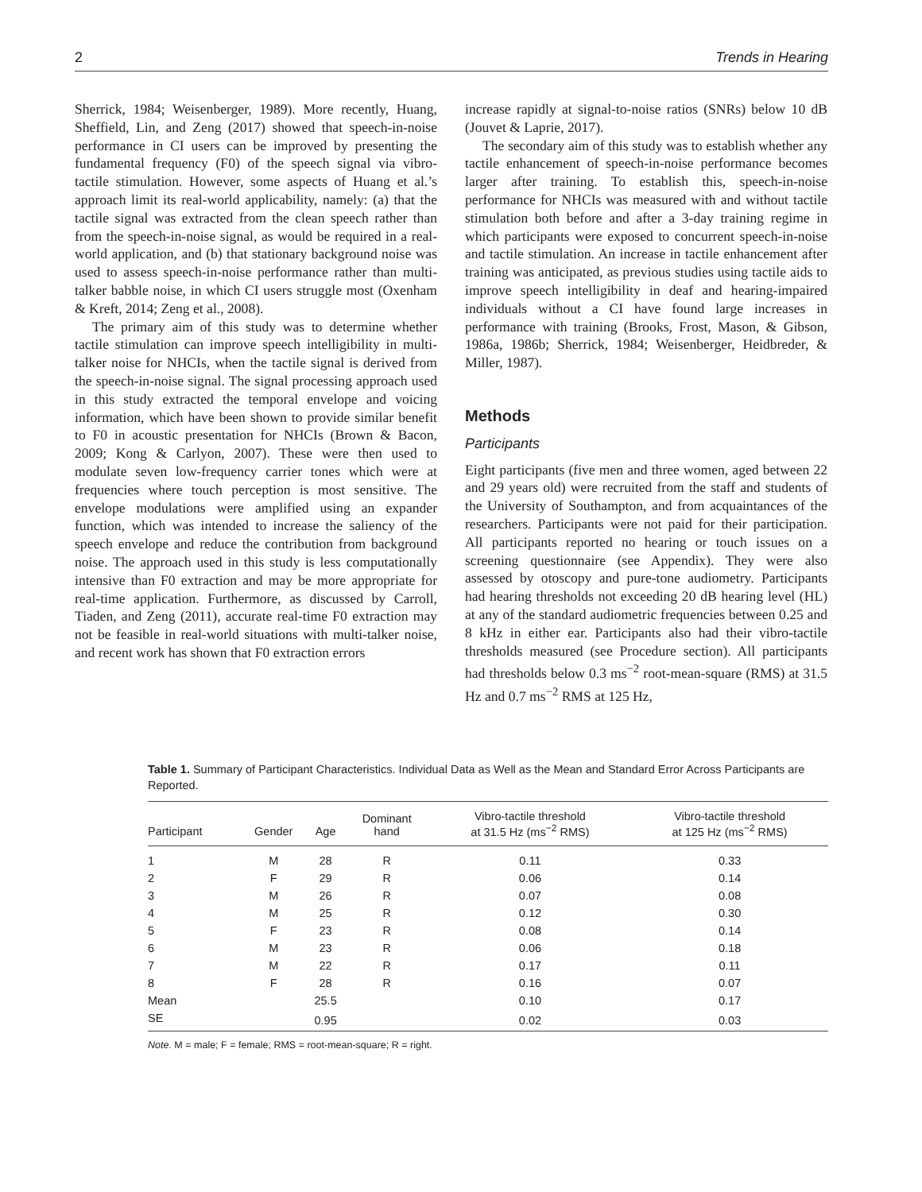2 Trends in Hearing
Sherrick, 1984; Weisenberger, 1989). More recently, Huang, Sheffield, Lin, and Zeng (2017) showed that speech-in-noise performance in CI users can be improved by presenting the fundamental frequency (F0) of the speech signal via vibro-tactile stimulation. However, some aspects of Huang et al.’s approach limit its real-world applicability, namely: (a) that the tactile signal was extracted from the clean speech rather than from the speech-in-noise signal, as would be required in a real-world application, and (b) that stationary background noise was used to assess speech-in-noise performance rather than multi-talker babble noise, in which CI users struggle most (Oxenham & Kreft, 2014; Zeng et al., 2008).
The primary aim of this study was to determine whether tactile stimulation can improve speech intelligibility in multi-talker noise for NHCIs, when the tactile signal is derived from the speech-in-noise signal. The signal processing approach used in this study extracted the temporal envelope and voicing information, which have been shown to provide similar benefit to F0 in acoustic presentation for NHCIs (Brown & Bacon, 2009; Kong & Carlyon, 2007). These were then used to modulate seven low-frequency carrier tones which were at frequencies where touch perception is most sensitive. The envelope modulations were amplified using an expander function, which was intended to increase the saliency of the speech envelope and reduce the contribution from background noise. The approach used in this study is less computationally intensive than F0 extraction and may be more appropriate for real-time application. Furthermore, as discussed by Carroll, Tiaden, and Zeng (2011), accurate real-time F0 extraction may not be feasible in real-world situations with multi-talker noise, and recent work has shown that F0 extraction errors
increase rapidly at signal-to-noise ratios (SNRs) below 10 dB (Jouvet & Laprie, 2017).
The secondary aim of this study was to establish whether any tactile enhancement of speech-in-noise performance becomes larger after training. To establish this, speech-in-noise performance for NHCIs was measured with and without tactile stimulation both before and after a 3-day training regime in which participants were exposed to concurrent speech-in-noise and tactile stimulation. An increase in tactile enhancement after training was anticipated, as previous studies using tactile aids to improve speech intelligibility in deaf and hearing-impaired individuals without a CI have found large increases in performance with training (Brooks, Frost, Mason, & Gibson, 1986a, 1986b; Sherrick, 1984; Weisenberger, Heidbreder, & Miller, 1987).
Methods
Participants
Eight participants (five men and three women, aged between 22 and 29 years old) were recruited from the staff and students of the University of Southampton, and from acquaintances of the researchers. Participants were not paid for their participation. All participants reported no hearing or touch issues on a screening questionnaire (see Appendix). They were also assessed by otoscopy and pure-tone audiometry. Participants had hearing thresholds not exceeding 20 dB hearing level (HL) at any of the standard audiometric frequencies between 0.25 and 8 kHz in either ear. Participants also had their vibro-tactile thresholds measured (see Procedure section). All participants had thresholds below 0.3 ms<sup>−2</sup> root-mean-square (RMS) at 31.5 Hz and 0.7 ms<sup>−2</sup> RMS at 125 Hz,
Table 1. Summary of Participant Characteristics. Individual Data as Well as the Mean and Standard Error Across Participants are Reported.
| Participant | Gender | Age | Dominant hand | Vibro-tactile threshold at 31.5 Hz (ms<sup>−2</sup> RMS) | Vibro-tactile threshold at 125 Hz (ms<sup>−2</sup> RMS) |
| --- | --- | --- | --- | --- | --- |
| 1 | M | 28 | R | 0.11 | 0.33 |
| 2 | F | 29 | R | 0.06 | 0.14 |
| 3 | M | 26 | R | 0.07 | 0.08 |
| 4 | M | 25 | R | 0.12 | 0.30 |
| 5 | F | 23 | R | 0.08 | 0.14 |
| 6 | M | 23 | R | 0.06 | 0.18 |
| 7 | M | 22 | R | 0.17 | 0.11 |
| 8 | F | 28 | R | 0.16 | 0.07 |
| Mean | | 25.5 | | 0.10 | 0.17 |
| SE | | 0.95 | | 0.02 | 0.03 |
Note. M = male; F = female; RMS = root-mean-square; R = right.